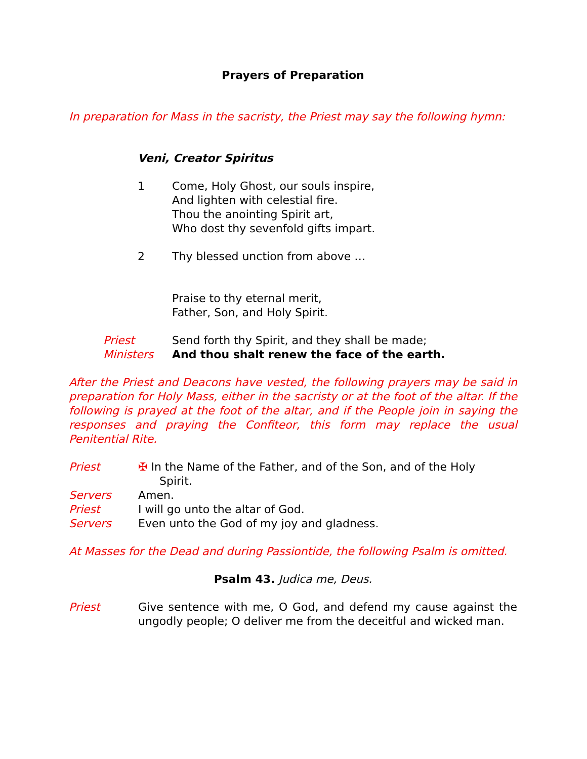Prayers of Preparation
In preparation for Mass in the sacristy, the Priest may say the following hymn:
Veni, Creator Spiritus
1 Come, Holy Ghost, our souls inspire,
And lighten with celestial fire.
Thou the anointing Spirit art,
Who dost thy sevenfold gifts impart.
2 Thy blessed unction from above …
Praise to thy eternal merit,
Father, Son, and Holy Spirit.
Priest Send forth thy Spirit, and they shall be made;
Ministers And thou shalt renew the face of the earth.
After the Priest and Deacons have vested, the following prayers may be said in preparation for Holy Mass, either in the sacristy or at the foot of the altar. If the following is prayed at the foot of the altar, and if the People join in saying the responses and praying the Confiteor, this form may replace the usual Penitential Rite.
Priest ✠ In the Name of the Father, and of the Son, and of the Holy
Spirit.
Servers Amen.
Priest I will go unto the altar of God.
Servers Even unto the God of my joy and gladness.
At Masses for the Dead and during Passiontide, the following Psalm is omitted.
Psalm 43. Judica me, Deus.
Priest Give sentence with me, O God, and defend my cause against the ungodly people; O deliver me from the deceitful and wicked man.